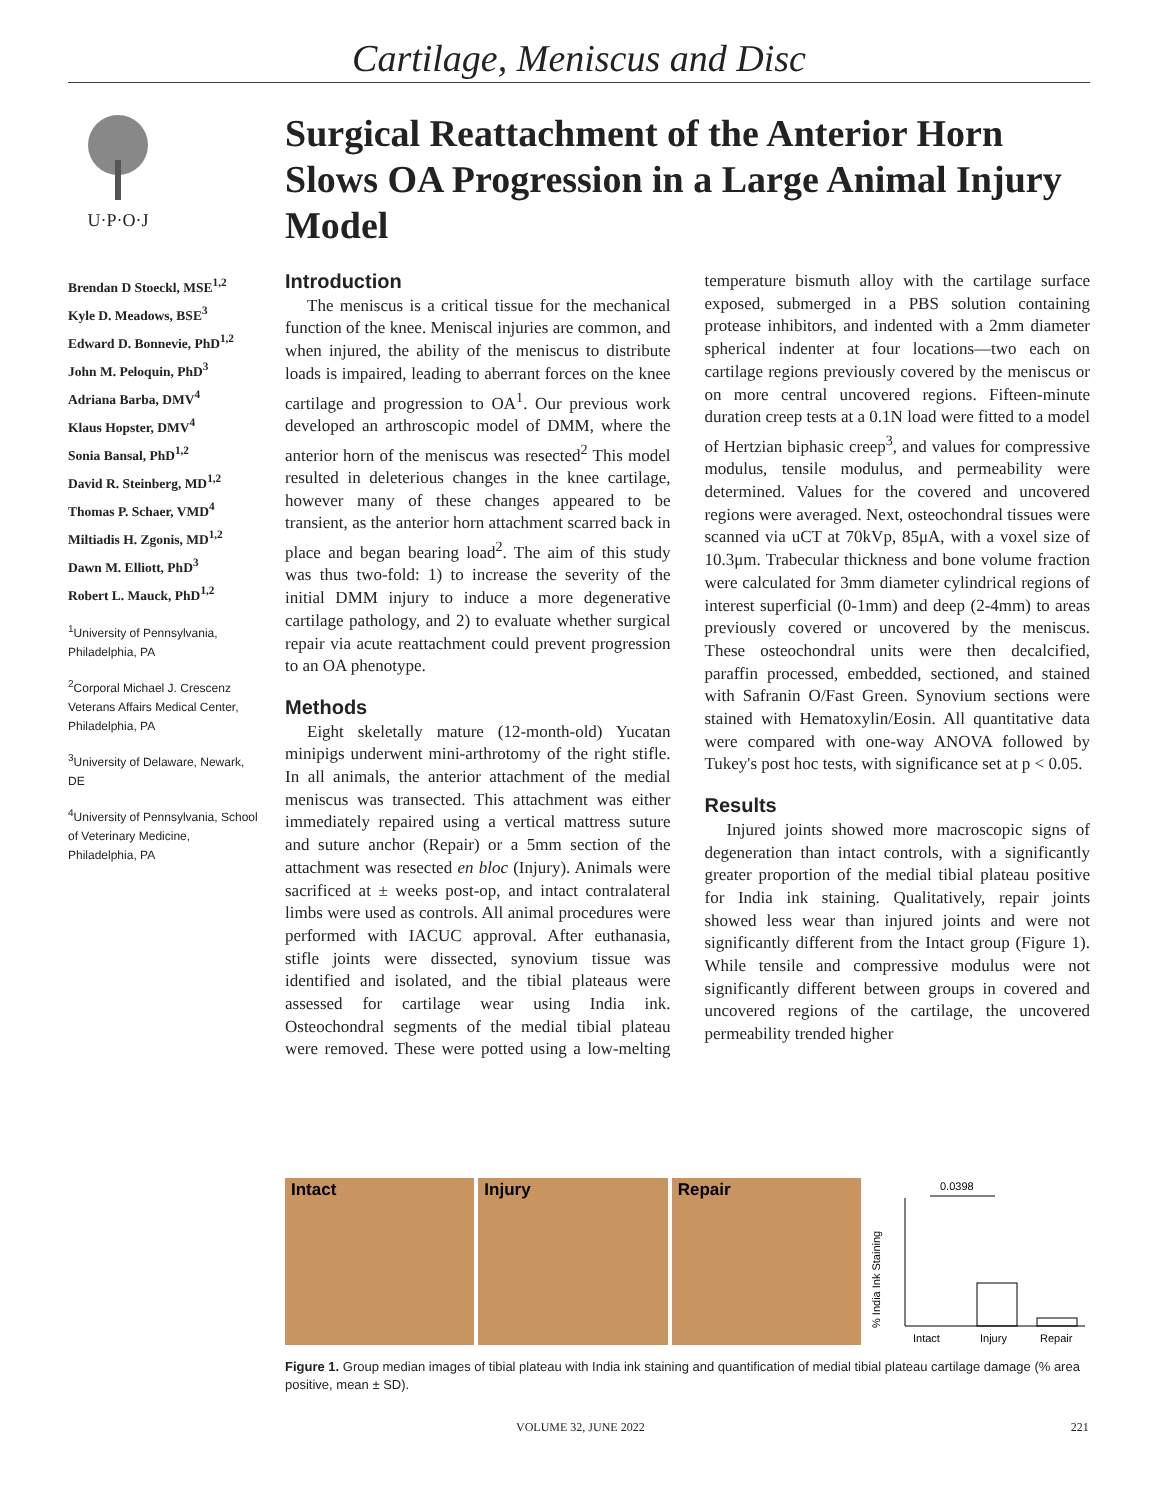Cartilage, Meniscus and Disc
U·P·O·J
Brendan D Stoeckl, MSE<sup>1,2</sup>
Kyle D. Meadows, BSE<sup>3</sup>
Edward D. Bonnevie, PhD<sup>1,2</sup>
John M. Peloquin, PhD<sup>3</sup>
Adriana Barba, DMV<sup>4</sup>
Klaus Hopster, DMV<sup>4</sup>
Sonia Bansal, PhD<sup>1,2</sup>
David R. Steinberg, MD<sup>1,2</sup>
Thomas P. Schaer, VMD<sup>4</sup>
Miltiadis H. Zgonis, MD<sup>1,2</sup>
Dawn M. Elliott, PhD<sup>3</sup>
Robert L. Mauck, PhD<sup>1,2</sup>
<sup>1</sup> University of Pennsylvania, Philadelphia, PA
<sup>2</sup> Corporal Michael J. Crescenz Veterans Affairs Medical Center, Philadelphia, PA
<sup>3</sup> University of Delaware, Newark, DE
<sup>4</sup> University of Pennsylvania, School of Veterinary Medicine, Philadelphia, PA
Surgical Reattachment of the Anterior Horn Slows OA Progression in a Large Animal Injury Model
Introduction
The meniscus is a critical tissue for the mechanical function of the knee. Meniscal injuries are common, and when injured, the ability of the meniscus to distribute loads is impaired, leading to aberrant forces on the knee cartilage and progression to OA<sup>1</sup>. Our previous work developed an arthroscopic model of DMM, where the anterior horn of the meniscus was resected<sup>2</sup> This model resulted in deleterious changes in the knee cartilage, however many of these changes appeared to be transient, as the anterior horn attachment scarred back in place and began bearing load<sup>2</sup>. The aim of this study was thus two-fold: 1) to increase the severity of the initial DMM injury to induce a more degenerative cartilage pathology, and 2) to evaluate whether surgical repair via acute reattachment could prevent progression to an OA phenotype.
Methods
Eight skeletally mature (12-month-old) Yucatan minipigs underwent mini-arthrotomy of the right stifle. In all animals, the anterior attachment of the medial meniscus was transected. This attachment was either immediately repaired using a vertical mattress suture and suture anchor (Repair) or a 5mm section of the attachment was resected en bloc (Injury). Animals were sacrificed at ± weeks post-op, and intact contralateral limbs were used as controls. All animal procedures were performed with IACUC approval. After euthanasia, stifle joints were dissected, synovium tissue was identified and isolated, and the tibial plateaus were assessed for cartilage wear using India ink. Osteochondral segments of the medial tibial plateau were removed. These were potted using a low-melting temperature bismuth alloy with the cartilage surface exposed, submerged in a PBS solution containing protease inhibitors, and indented with a 2mm diameter spherical indenter at four locations—two each on cartilage regions previously covered by the meniscus or on more central uncovered regions. Fifteen-minute duration creep tests at a 0.1N load were fitted to a model of Hertzian biphasic creep<sup>3</sup>, and values for compressive modulus, tensile modulus, and permeability were determined. Values for the covered and uncovered regions were averaged. Next, osteochondral tissues were scanned via uCT at 70kVp, 85μA, with a voxel size of 10.3μm. Trabecular thickness and bone volume fraction were calculated for 3mm diameter cylindrical regions of interest superficial (0-1mm) and deep (2-4mm) to areas previously covered or uncovered by the meniscus. These osteochondral units were then decalcified, paraffin processed, embedded, sectioned, and stained with Safranin O/Fast Green. Synovium sections were stained with Hematoxylin/Eosin. All quantitative data were compared with one-way ANOVA followed by Tukey's post hoc tests, with significance set at p < 0.05.
Results
Injured joints showed more macroscopic signs of degeneration than intact controls, with a significantly greater proportion of the medial tibial plateau positive for India ink staining. Qualitatively, repair joints showed less wear than injured joints and were not significantly different from the Intact group (Figure 1). While tensile and compressive modulus were not significantly different between groups in covered and uncovered regions of the cartilage, the uncovered permeability trended higher
Intact Injury Repair
0.0398
% India Ink Staining
Intact
Injury
Repair
Figure 1. Group median images of tibial plateau with India ink staining and quantification of medial tibial plateau cartilage damage (% area positive, mean ± SD).
VOLUME 32, JUNE 2022 221